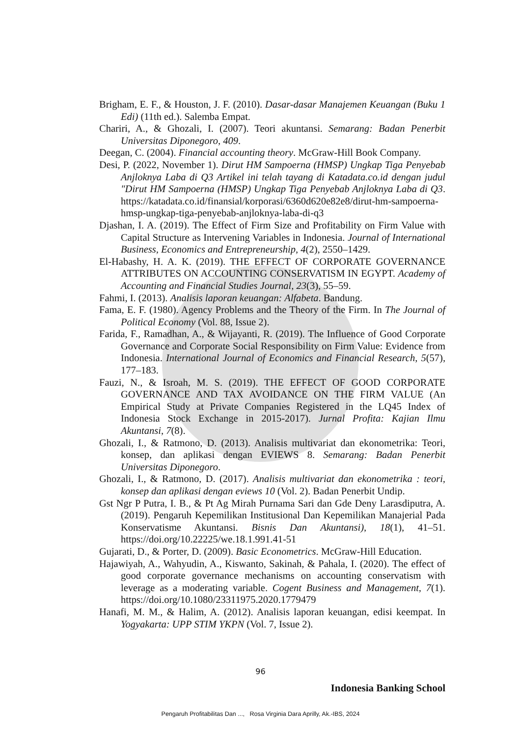Brigham, E. F., & Houston, J. F. (2010). Dasar-dasar Manajemen Keuangan (Buku 1 Edi) (11th ed.). Salemba Empat.
Chariri, A., & Ghozali, I. (2007). Teori akuntansi. Semarang: Badan Penerbit Universitas Diponegoro, 409.
Deegan, C. (2004). Financial accounting theory. McGraw-Hill Book Company.
Desi, P. (2022, November 1). Dirut HM Sampoerna (HMSP) Ungkap Tiga Penyebab Anjloknya Laba di Q3 Artikel ini telah tayang di Katadata.co.id dengan judul "Dirut HM Sampoerna (HMSP) Ungkap Tiga Penyebab Anjloknya Laba di Q3. https://katadata.co.id/finansial/korporasi/6360d620e82e8/dirut-hm-sampoerna-hmsp-ungkap-tiga-penyebab-anjloknya-laba-di-q3
Djashan, I. A. (2019). The Effect of Firm Size and Profitability on Firm Value with Capital Structure as Intervening Variables in Indonesia. Journal of International Business, Economics and Entrepreneurship, 4(2), 2550–1429.
El-Habashy, H. A. K. (2019). THE EFFECT OF CORPORATE GOVERNANCE ATTRIBUTES ON ACCOUNTING CONSERVATISM IN EGYPT. Academy of Accounting and Financial Studies Journal, 23(3), 55–59.
Fahmi, I. (2013). Analisis laporan keuangan: Alfabeta. Bandung.
Fama, E. F. (1980). Agency Problems and the Theory of the Firm. In The Journal of Political Economy (Vol. 88, Issue 2).
Farida, F., Ramadhan, A., & Wijayanti, R. (2019). The Influence of Good Corporate Governance and Corporate Social Responsibility on Firm Value: Evidence from Indonesia. International Journal of Economics and Financial Research, 5(57), 177–183.
Fauzi, N., & Isroah, M. S. (2019). THE EFFECT OF GOOD CORPORATE GOVERNANCE AND TAX AVOIDANCE ON THE FIRM VALUE (An Empirical Study at Private Companies Registered in the LQ45 Index of Indonesia Stock Exchange in 2015-2017). Jurnal Profita: Kajian Ilmu Akuntansi, 7(8).
Ghozali, I., & Ratmono, D. (2013). Analisis multivariat dan ekonometrika: Teori, konsep, dan aplikasi dengan EVIEWS 8. Semarang: Badan Penerbit Universitas Diponegoro.
Ghozali, I., & Ratmono, D. (2017). Analisis multivariat dan ekonometrika : teori, konsep dan aplikasi dengan eviews 10 (Vol. 2). Badan Penerbit Undip.
Gst Ngr P Putra, I. B., & Pt Ag Mirah Purnama Sari dan Gde Deny Larasdiputra, A. (2019). Pengaruh Kepemilikan Institusional Dan Kepemilikan Manajerial Pada Konservatisme Akuntansi. Bisnis Dan Akuntansi), 18(1), 41–51. https://doi.org/10.22225/we.18.1.991.41-51
Gujarati, D., & Porter, D. (2009). Basic Econometrics. McGraw-Hill Education.
Hajawiyah, A., Wahyudin, A., Kiswanto, Sakinah, & Pahala, I. (2020). The effect of good corporate governance mechanisms on accounting conservatism with leverage as a moderating variable. Cogent Business and Management, 7(1). https://doi.org/10.1080/23311975.2020.1779479
Hanafi, M. M., & Halim, A. (2012). Analisis laporan keuangan, edisi keempat. In Yogyakarta: UPP STIM YKPN (Vol. 7, Issue 2).
96
Indonesia Banking School
Pengaruh Profitabilitas Dan ..., Rosa Virginia Dara Aprilly, Ak.-IBS, 2024